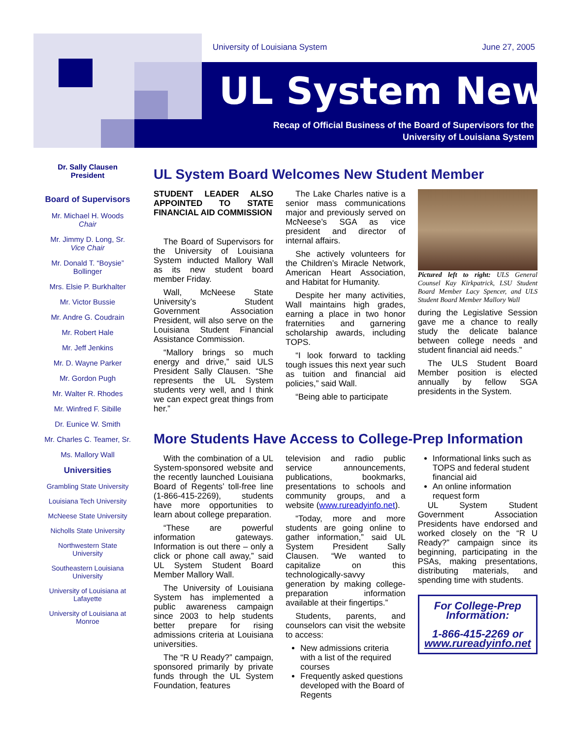University of Louisiana System June 27, 2005
UL System News
Recap of Official Business of the Board of Supervisors for the
University of Louisiana System
Dr. Sally Clausen
President
Board of Supervisors
Mr. Michael H. Woods
Chair
Mr. Jimmy D. Long, Sr.
Vice Chair
Mr. Donald T. “Boysie” Bollinger
Mrs. Elsie P. Burkhalter
Mr. Victor Bussie
Mr. Andre G. Coudrain
Mr. Robert Hale
Mr. Jeff Jenkins
Mr. D. Wayne Parker
Mr. Gordon Pugh
Mr. Walter R. Rhodes
Mr. Winfred F. Sibille
Dr. Eunice W. Smith
Mr. Charles C. Teamer, Sr.
Ms. Mallory Wall
Universities
Grambling State University
Louisiana Tech University
McNeese State University
Nicholls State University
Northwestern State University
Southeastern Louisiana University
University of Louisiana at Lafayette
University of Louisiana at Monroe
UL System Board Welcomes New Student Member
STUDENT LEADER ALSO APPOINTED TO STATE FINANCIAL AID COMMISSION
The Board of Supervisors for the University of Louisiana System inducted Mallory Wall as its new student board member Friday.
Wall, McNeese State University’s Student Government Association President, will also serve on the Louisiana Student Financial Assistance Commission.
“Mallory brings so much energy and drive,” said ULS President Sally Clausen. “She represents the UL System students very well, and I think we can expect great things from her.”
The Lake Charles native is a senior mass communications major and previously served on McNeese’s SGA as vice president and director of internal affairs.
She actively volunteers for the Children’s Miracle Network, American Heart Association, and Habitat for Humanity.
Despite her many activities, Wall maintains high grades, earning a place in two honor fraternities and garnering scholarship awards, including TOPS.
“I look forward to tackling tough issues this next year such as tuition and financial aid policies,” said Wall.
“Being able to participate
Pictured left to right: ULS General Counsel Kay Kirkpatrick, LSU Student Board Member Lacy Spencer, and ULS Student Board Member Mallory Wall
during the Legislative Session gave me a chance to really study the delicate balance between college needs and student financial aid needs.”
The ULS Student Board Member position is elected annually by fellow SGA presidents in the System.
More Students Have Access to College-Prep Information
With the combination of a UL System-sponsored website and the recently launched Louisiana Board of Regents’ toll-free line (1-866-415-2269), students have more opportunities to learn about college preparation.
“These are powerful information gateways. Information is out there – only a click or phone call away,” said UL System Student Board Member Mallory Wall.
The University of Louisiana System has implemented a public awareness campaign since 2003 to help students better prepare for rising admissions criteria at Louisiana universities.
The “R U Ready?” campaign, sponsored primarily by private funds through the UL System Foundation, features
television and radio public service announcements, publications, bookmarks, presentations to schools and community groups, and a website (www.rureadyinfo.net).
“Today, more and more students are going online to gather information,” said UL System President Sally Clausen. “We wanted to capitalize on this technologically-savvy generation by making college-preparation information available at their fingertips.”
Students, parents, and counselors can visit the website to access:
New admissions criteria with a list of the required courses
Frequently asked questions developed with the Board of Regents
Informational links such as TOPS and federal student financial aid
An online information request form
UL System Student Government Association Presidents have endorsed and worked closely on the “R U Ready?” campaign since its beginning, participating in the PSAs, making presentations, distributing materials, and spending time with students.
For College-Prep Information:
1-866-415-2269 or
www.rureadyinfo.net